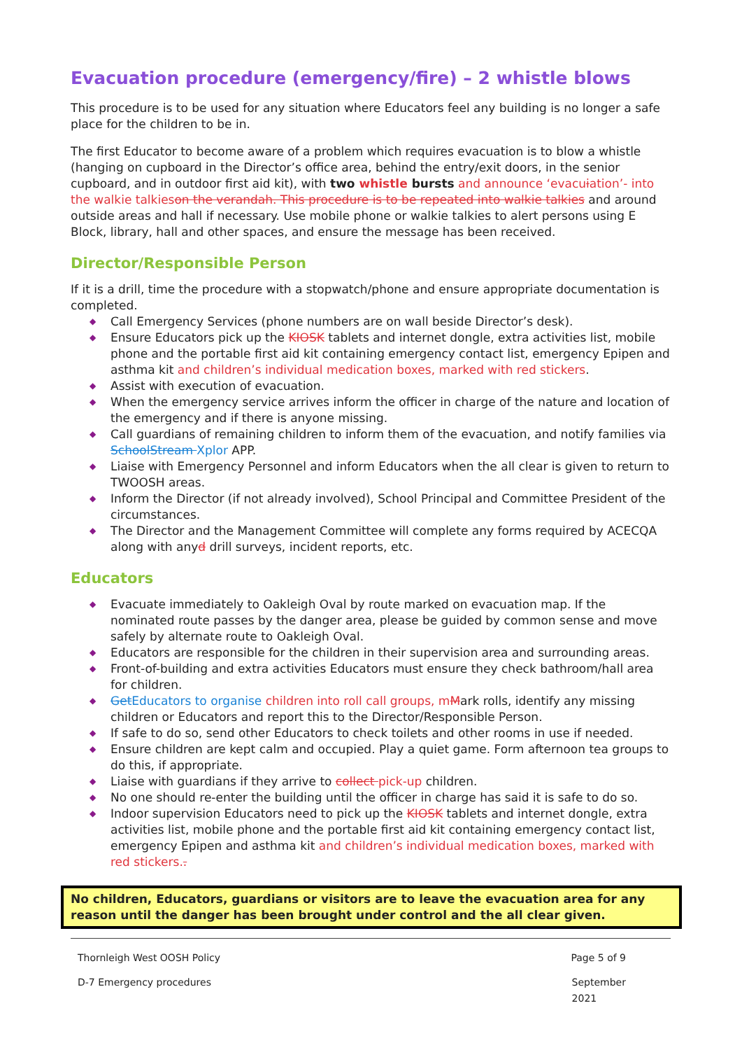Evacuation procedure (emergency/fire) – 2 whistle blows
This procedure is to be used for any situation where Educators feel any building is no longer a safe place for the children to be in.
The first Educator to become aware of a problem which requires evacuation is to blow a whistle (hanging on cupboard in the Director’s office area, behind the entry/exit doors, in the senior cupboard, and in outdoor first aid kit), with two whistle bursts and announce ‘evacuiation’- into the walkie talkies on the verandah. This procedure is to be repeated into walkie talkies and around outside areas and hall if necessary. Use mobile phone or walkie talkies to alert persons using E Block, library, hall and other spaces, and ensure the message has been received.
Director/Responsible Person
If it is a drill, time the procedure with a stopwatch/phone and ensure appropriate documentation is completed.
◆ Call Emergency Services (phone numbers are on wall beside Director’s desk).
◆ Ensure Educators pick up the KIOSK tablets and internet dongle, extra activities list, mobile phone and the portable first aid kit containing emergency contact list, emergency Epipen and asthma kit and children’s individual medication boxes, marked with red stickers.
◆ Assist with execution of evacuation.
◆ When the emergency service arrives inform the officer in charge of the nature and location of the emergency and if there is anyone missing.
◆ Call guardians of remaining children to inform them of the evacuation, and notify families via SchoolStream Xplor APP.
◆ Liaise with Emergency Personnel and inform Educators when the all clear is given to return to TWOOSH areas.
◆ Inform the Director (if not already involved), School Principal and Committee President of the circumstances.
◆ The Director and the Management Committee will complete any forms required by ACECQA along with anyd drill surveys, incident reports, etc.
Educators
◆ Evacuate immediately to Oakleigh Oval by route marked on evacuation map. If the nominated route passes by the danger area, please be guided by common sense and move safely by alternate route to Oakleigh Oval.
◆ Educators are responsible for the children in their supervision area and surrounding areas.
◆ Front-of-building and extra activities Educators must ensure they check bathroom/hall area for children.
◆ GetEducators to organise children into roll call groups, m Mark rolls, identify any missing children or Educators and report this to the Director/Responsible Person.
◆ If safe to do so, send other Educators to check toilets and other rooms in use if needed.
◆ Ensure children are kept calm and occupied. Play a quiet game. Form afternoon tea groups to do this, if appropriate.
◆ Liaise with guardians if they arrive to collect pick-up children.
◆ No one should re-enter the building until the officer in charge has said it is safe to do so.
◆ Indoor supervision Educators need to pick up the KIOSK tablets and internet dongle, extra activities list, mobile phone and the portable first aid kit containing emergency contact list, emergency Epipen and asthma kit and children’s individual medication boxes, marked with red stickers..
No children, Educators, guardians or visitors are to leave the evacuation area for any reason until the danger has been brought under control and the all clear given.
Thornleigh West OOSH Policy Page 5 of 9
D-7 Emergency procedures September
2021